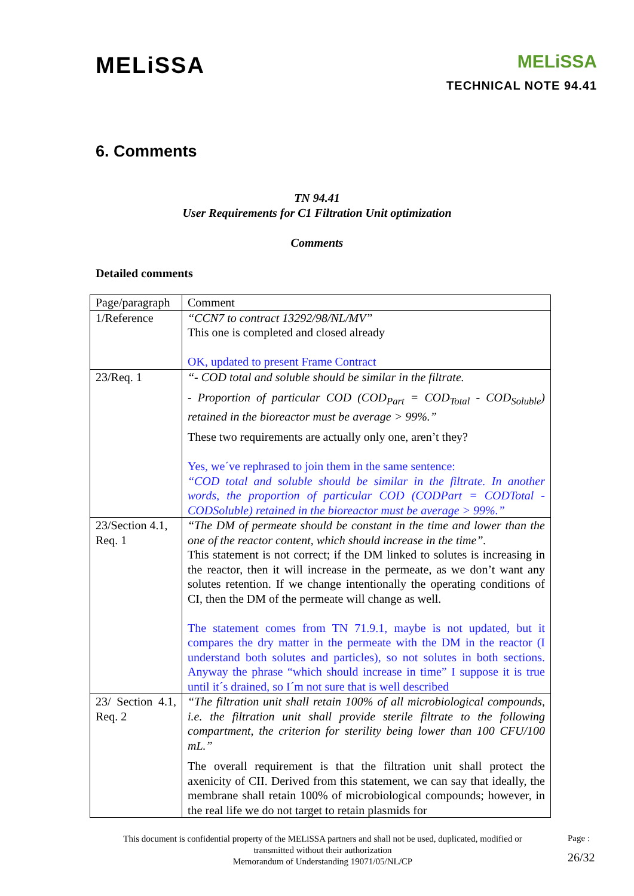MELiSSA
MELiSSA
TECHNICAL NOTE 94.41
6. Comments
TN 94.41
User Requirements for C1 Filtration Unit optimization
Comments
Detailed comments
| Page/paragraph | Comment |
| 1/Reference | “CCN7 to contract 13292/98/NL/MV” This one is completed and closed already OK, updated to present Frame Contract |
| 23/Req. 1 | “- COD total and soluble should be similar in the filtrate. - Proportion of particular COD (COD<sub>Part</sub> = COD<sub>Total</sub> - COD<sub>Soluble</sub>) retained in the bioreactor must be average > 99%.” These two requirements are actually only one, aren’t they? Yes, we´ve rephrased to join them in the same sentence: “COD total and soluble should be similar in the filtrate. In another words, the proportion of particular COD (CODPart = CODTotal - CODSoluble) retained in the bioreactor must be average > 99%.” |
| 23/Section 4.1, Req. 1 | “The DM of permeate should be constant in the time and lower than the one of the reactor content, which should increase in the time”. This statement is not correct; if the DM linked to solutes is increasing in the reactor, then it will increase in the permeate, as we don’t want any solutes retention. If we change intentionally the operating conditions of CI, then the DM of the permeate will change as well. The statement comes from TN 71.9.1, maybe is not updated, but it compares the dry matter in the permeate with the DM in the reactor (I understand both solutes and particles), so not solutes in both sections. Anyway the phrase “which should increase in time” I suppose it is true until it´s drained, so I´m not sure that is well described |
| 23/ Section 4.1, Req. 2 | “The filtration unit shall retain 100% of all microbiological compounds, i.e. the filtration unit shall provide sterile filtrate to the following compartment, the criterion for sterility being lower than 100 CFU/100 mL.” The overall requirement is that the filtration unit shall protect the axenicity of CII. Derived from this statement, we can say that ideally, the membrane shall retain 100% of microbiological compounds; however, in the real life we do not target to retain plasmids for |
This document is confidential property of the MELiSSA partners and shall not be used, duplicated, modified or transmitted without their authorization
Memorandum of Understanding 19071/05/NL/CP
Page :
26/32